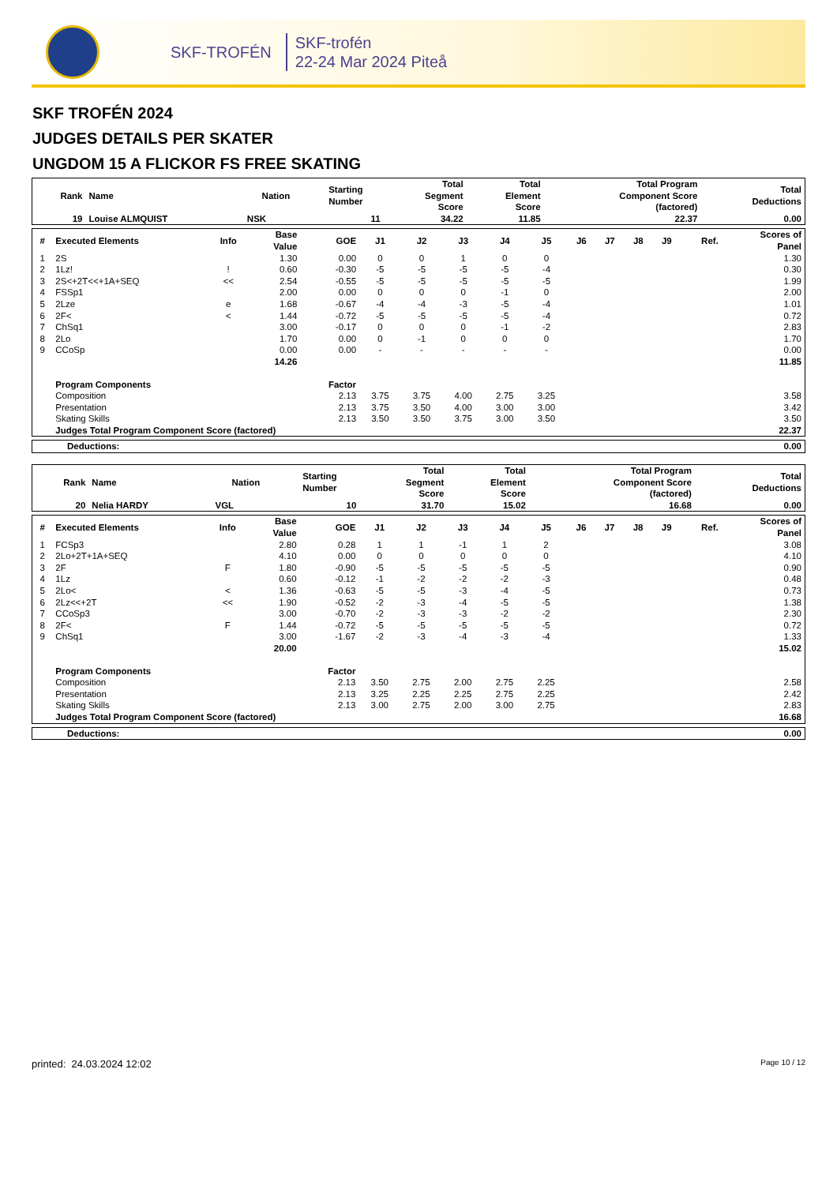SKF-TROFÉN
SKF-trofén
22-24 Mar 2024 Piteå
SKF TROFÉN 2024
JUDGES DETAILS PER SKATER
UNGDOM 15 A FLICKOR FS FREE SKATING
| Rank | Name | Nation | Starting Number | Total Segment Score | Total Element Score | Total Program Component Score (factored) | Total Deductions |
| --- | --- | --- | --- | --- | --- | --- | --- |
| 19 | Louise ALMQUIST | NSK | 11 | 34.22 | 11.85 | 22.37 | 0.00 |
| # | Executed Elements | Info | Base Value | GOE | J1 | J2 | J3 | J4 | J5 | J6 | J7 | J8 | J9 | Ref. | Scores of Panel |
| --- | --- | --- | --- | --- | --- | --- | --- | --- | --- | --- | --- | --- | --- | --- | --- |
| 1 | 2S | | 1.30 | 0.00 | 0 | 0 | 1 | 0 | 0 | | | | | | 1.30 |
| 2 | 1Lz! | ! | 0.60 | -0.30 | -5 | -5 | -5 | -5 | -4 | | | | | | 0.30 |
| 3 | 2S<+2T<<+1A+SEQ | << | 2.54 | -0.55 | -5 | -5 | -5 | -5 | -5 | | | | | | 1.99 |
| 4 | FSSp1 | | 2.00 | 0.00 | 0 | 0 | 0 | -1 | 0 | | | | | | 2.00 |
| 5 | 2Lze | e | 1.68 | -0.67 | -4 | -4 | -3 | -5 | -4 | | | | | | 1.01 |
| 6 | 2F< | < | 1.44 | -0.72 | -5 | -5 | -5 | -5 | -4 | | | | | | 0.72 |
| 7 | ChSq1 | | 3.00 | -0.17 | 0 | 0 | 0 | -1 | -2 | | | | | | 2.83 |
| 8 | 2Lo | | 1.70 | 0.00 | 0 | -1 | 0 | 0 | 0 | | | | | | 1.70 |
| 9 | CCoSp | | 0.00 | 0.00 | - | - | - | - | - | | | | | | 0.00 |
| | | | 14.26 | | | | | | | | | | | | 11.85 |
| | Program Components | | | Factor | | | | | | | | | | | |
| | Composition | | | 2.13 | 3.75 | 3.75 | 4.00 | 2.75 | 3.25 | | | | | | 3.58 |
| | Presentation | | | 2.13 | 3.75 | 3.50 | 4.00 | 3.00 | 3.00 | | | | | | 3.42 |
| | Skating Skills | | | 2.13 | 3.50 | 3.50 | 3.75 | 3.00 | 3.50 | | | | | | 3.50 |
| | Judges Total Program Component Score (factored) | | | | | | | | | | | | | | 22.37 |
| Deductions: | 0.00 |
| Rank | Name | Nation | Starting Number | Total Segment Score | Total Element Score | Total Program Component Score (factored) | Total Deductions |
| --- | --- | --- | --- | --- | --- | --- | --- |
| 20 | Nelia HARDY | VGL | 10 | 31.70 | 15.02 | 16.68 | 0.00 |
| # | Executed Elements | Info | Base Value | GOE | J1 | J2 | J3 | J4 | J5 | J6 | J7 | J8 | J9 | Ref. | Scores of Panel |
| --- | --- | --- | --- | --- | --- | --- | --- | --- | --- | --- | --- | --- | --- | --- | --- |
| 1 | FCSp3 | | 2.80 | 0.28 | 1 | 1 | -1 | 1 | 2 | | | | | | 3.08 |
| 2 | 2Lo+2T+1A+SEQ | | 4.10 | 0.00 | 0 | 0 | 0 | 0 | 0 | | | | | | 4.10 |
| 3 | 2F | F | 1.80 | -0.90 | -5 | -5 | -5 | -5 | -5 | | | | | | 0.90 |
| 4 | 1Lz | | 0.60 | -0.12 | -1 | -2 | -2 | -2 | -3 | | | | | | 0.48 |
| 5 | 2Lo< | < | 1.36 | -0.63 | -5 | -5 | -3 | -4 | -5 | | | | | | 0.73 |
| 6 | 2Lz<<+2T | << | 1.90 | -0.52 | -2 | -3 | -4 | -5 | -5 | | | | | | 1.38 |
| 7 | CCoSp3 | | 3.00 | -0.70 | -2 | -3 | -3 | -2 | -2 | | | | | | 2.30 |
| 8 | 2F< | F | 1.44 | -0.72 | -5 | -5 | -5 | -5 | -5 | | | | | | 0.72 |
| 9 | ChSq1 | | 3.00 | -1.67 | -2 | -3 | -4 | -3 | -4 | | | | | | 1.33 |
| | | | 20.00 | | | | | | | | | | | | 15.02 |
| | Program Components | | | Factor | | | | | | | | | | | |
| | Composition | | | 2.13 | 3.50 | 2.75 | 2.00 | 2.75 | 2.25 | | | | | | 2.58 |
| | Presentation | | | 2.13 | 3.25 | 2.25 | 2.25 | 2.75 | 2.25 | | | | | | 2.42 |
| | Skating Skills | | | 2.13 | 3.00 | 2.75 | 2.00 | 3.00 | 2.75 | | | | | | 2.83 |
| | Judges Total Program Component Score (factored) | | | | | | | | | | | | | | 16.68 |
| Deductions: | 0.00 |
printed: 24.03.2024 12:02 Page 10 / 12